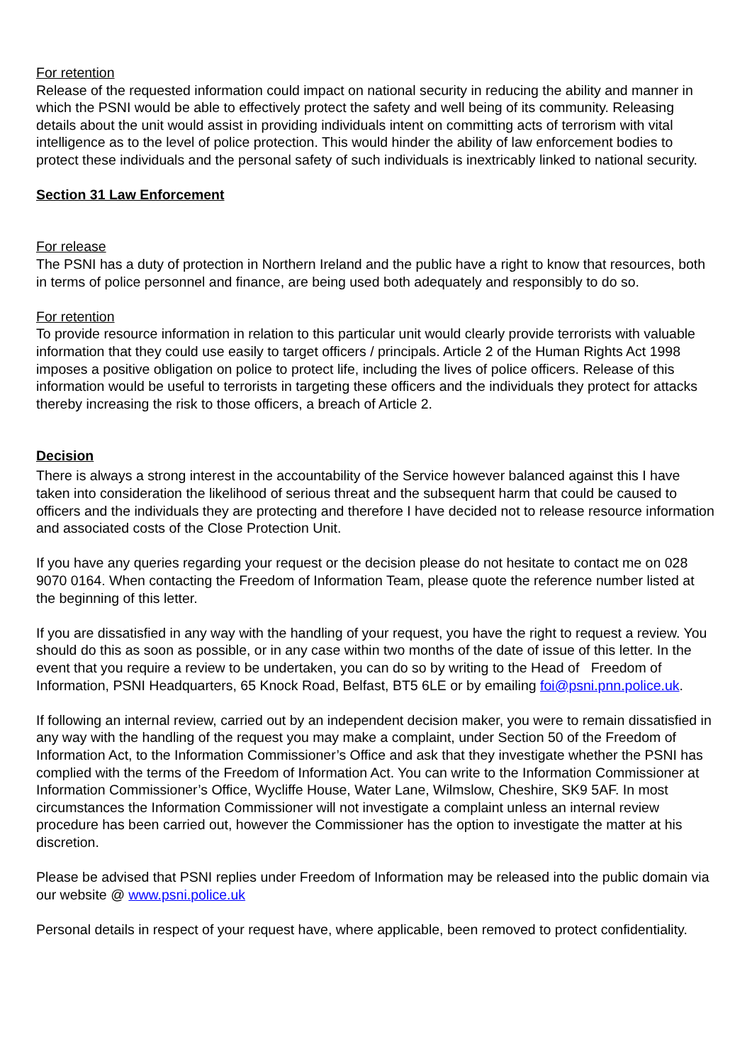For retention
Release of the requested information could impact on national security in reducing the ability and manner in which the PSNI would be able to effectively protect the safety and well being of its community. Releasing details about the unit would assist in providing individuals intent on committing acts of terrorism with vital intelligence as to the level of police protection. This would hinder the ability of law enforcement bodies to protect these individuals and the personal safety of such individuals is inextricably linked to national security.
Section 31 Law Enforcement
For release
The PSNI has a duty of protection in Northern Ireland and the public have a right to know that resources, both in terms of police personnel and finance, are being used both adequately and responsibly to do so.
For retention
To provide resource information in relation to this particular unit would clearly provide terrorists with valuable information that they could use easily to target officers / principals. Article 2 of the Human Rights Act 1998 imposes a positive obligation on police to protect life, including the lives of police officers. Release of this information would be useful to terrorists in targeting these officers and the individuals they protect for attacks thereby increasing the risk to those officers, a breach of Article 2.
Decision
There is always a strong interest in the accountability of the Service however balanced against this I have taken into consideration the likelihood of serious threat and the subsequent harm that could be caused to officers and the individuals they are protecting and therefore I have decided not to release resource information and associated costs of the Close Protection Unit.
If you have any queries regarding your request or the decision please do not hesitate to contact me on 028 9070 0164. When contacting the Freedom of Information Team, please quote the reference number listed at the beginning of this letter.
If you are dissatisfied in any way with the handling of your request, you have the right to request a review. You should do this as soon as possible, or in any case within two months of the date of issue of this letter. In the event that you require a review to be undertaken, you can do so by writing to the Head of Freedom of Information, PSNI Headquarters, 65 Knock Road, Belfast, BT5 6LE or by emailing foi@psni.pnn.police.uk.
If following an internal review, carried out by an independent decision maker, you were to remain dissatisfied in any way with the handling of the request you may make a complaint, under Section 50 of the Freedom of Information Act, to the Information Commissioner’s Office and ask that they investigate whether the PSNI has complied with the terms of the Freedom of Information Act. You can write to the Information Commissioner at Information Commissioner’s Office, Wycliffe House, Water Lane, Wilmslow, Cheshire, SK9 5AF. In most circumstances the Information Commissioner will not investigate a complaint unless an internal review procedure has been carried out, however the Commissioner has the option to investigate the matter at his discretion.
Please be advised that PSNI replies under Freedom of Information may be released into the public domain via our website @ www.psni.police.uk
Personal details in respect of your request have, where applicable, been removed to protect confidentiality.